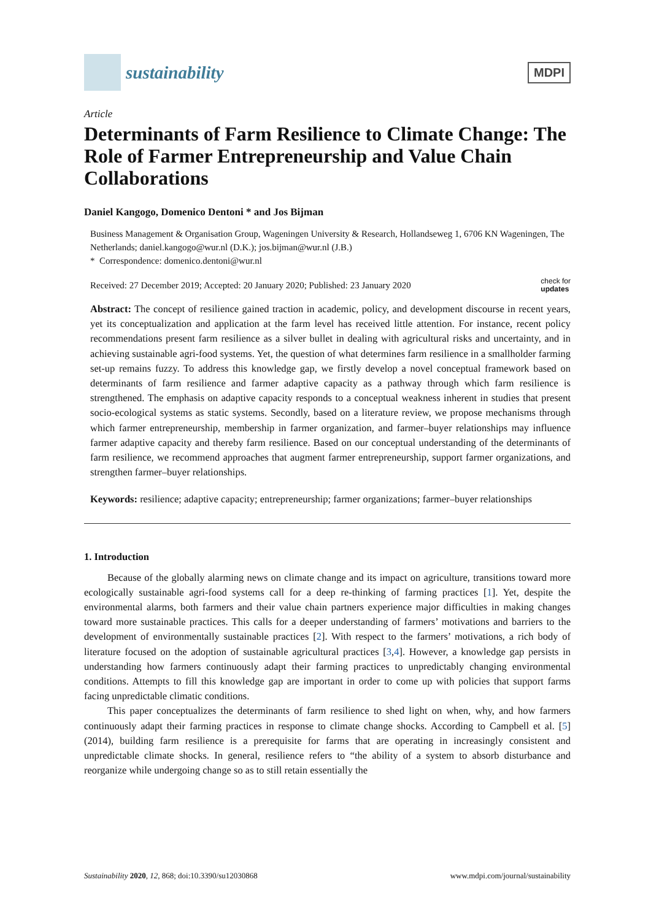sustainability
MDPI
Article
Determinants of Farm Resilience to Climate Change: The Role of Farmer Entrepreneurship and Value Chain Collaborations
Daniel Kangogo, Domenico Dentoni * and Jos Bijman
Business Management & Organisation Group, Wageningen University & Research, Hollandseweg 1, 6706 KN Wageningen, The Netherlands; daniel.kangogo@wur.nl (D.K.); jos.bijman@wur.nl (J.B.)
* Correspondence: domenico.dentoni@wur.nl
Received: 27 December 2019; Accepted: 20 January 2020; Published: 23 January 2020 check for
updates
Abstract: The concept of resilience gained traction in academic, policy, and development discourse in recent years, yet its conceptualization and application at the farm level has received little attention. For instance, recent policy recommendations present farm resilience as a silver bullet in dealing with agricultural risks and uncertainty, and in achieving sustainable agri-food systems. Yet, the question of what determines farm resilience in a smallholder farming set-up remains fuzzy. To address this knowledge gap, we firstly develop a novel conceptual framework based on determinants of farm resilience and farmer adaptive capacity as a pathway through which farm resilience is strengthened. The emphasis on adaptive capacity responds to a conceptual weakness inherent in studies that present socio-ecological systems as static systems. Secondly, based on a literature review, we propose mechanisms through which farmer entrepreneurship, membership in farmer organization, and farmer–buyer relationships may influence farmer adaptive capacity and thereby farm resilience. Based on our conceptual understanding of the determinants of farm resilience, we recommend approaches that augment farmer entrepreneurship, support farmer organizations, and strengthen farmer–buyer relationships.
Keywords: resilience; adaptive capacity; entrepreneurship; farmer organizations; farmer–buyer relationships
1. Introduction
Because of the globally alarming news on climate change and its impact on agriculture, transitions toward more ecologically sustainable agri-food systems call for a deep re-thinking of farming practices [1]. Yet, despite the environmental alarms, both farmers and their value chain partners experience major difficulties in making changes toward more sustainable practices. This calls for a deeper understanding of farmers’ motivations and barriers to the development of environmentally sustainable practices [2]. With respect to the farmers’ motivations, a rich body of literature focused on the adoption of sustainable agricultural practices [3,4]. However, a knowledge gap persists in understanding how farmers continuously adapt their farming practices to unpredictably changing environmental conditions. Attempts to fill this knowledge gap are important in order to come up with policies that support farms facing unpredictable climatic conditions.
This paper conceptualizes the determinants of farm resilience to shed light on when, why, and how farmers continuously adapt their farming practices in response to climate change shocks. According to Campbell et al. [5] (2014), building farm resilience is a prerequisite for farms that are operating in increasingly consistent and unpredictable climate shocks. In general, resilience refers to “the ability of a system to absorb disturbance and reorganize while undergoing change so as to still retain essentially the
Sustainability 2020, 12, 868; doi:10.3390/su12030868 www.mdpi.com/journal/sustainability